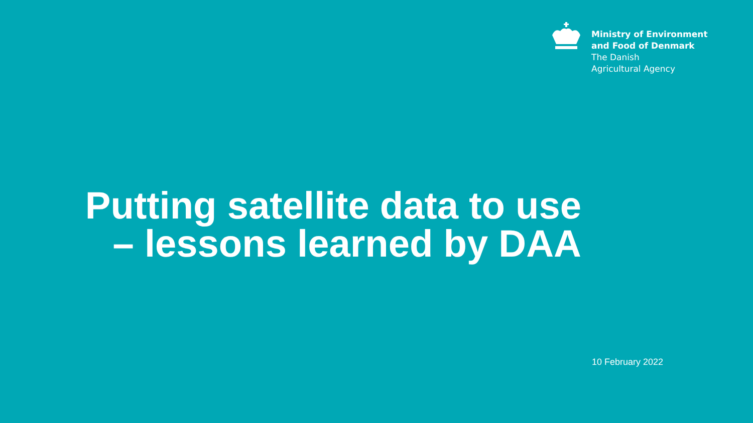Ministry of Environment
and Food of Denmark
The Danish
Agricultural Agency
Putting satellite data to use
– lessons learned by DAA
10 February 2022